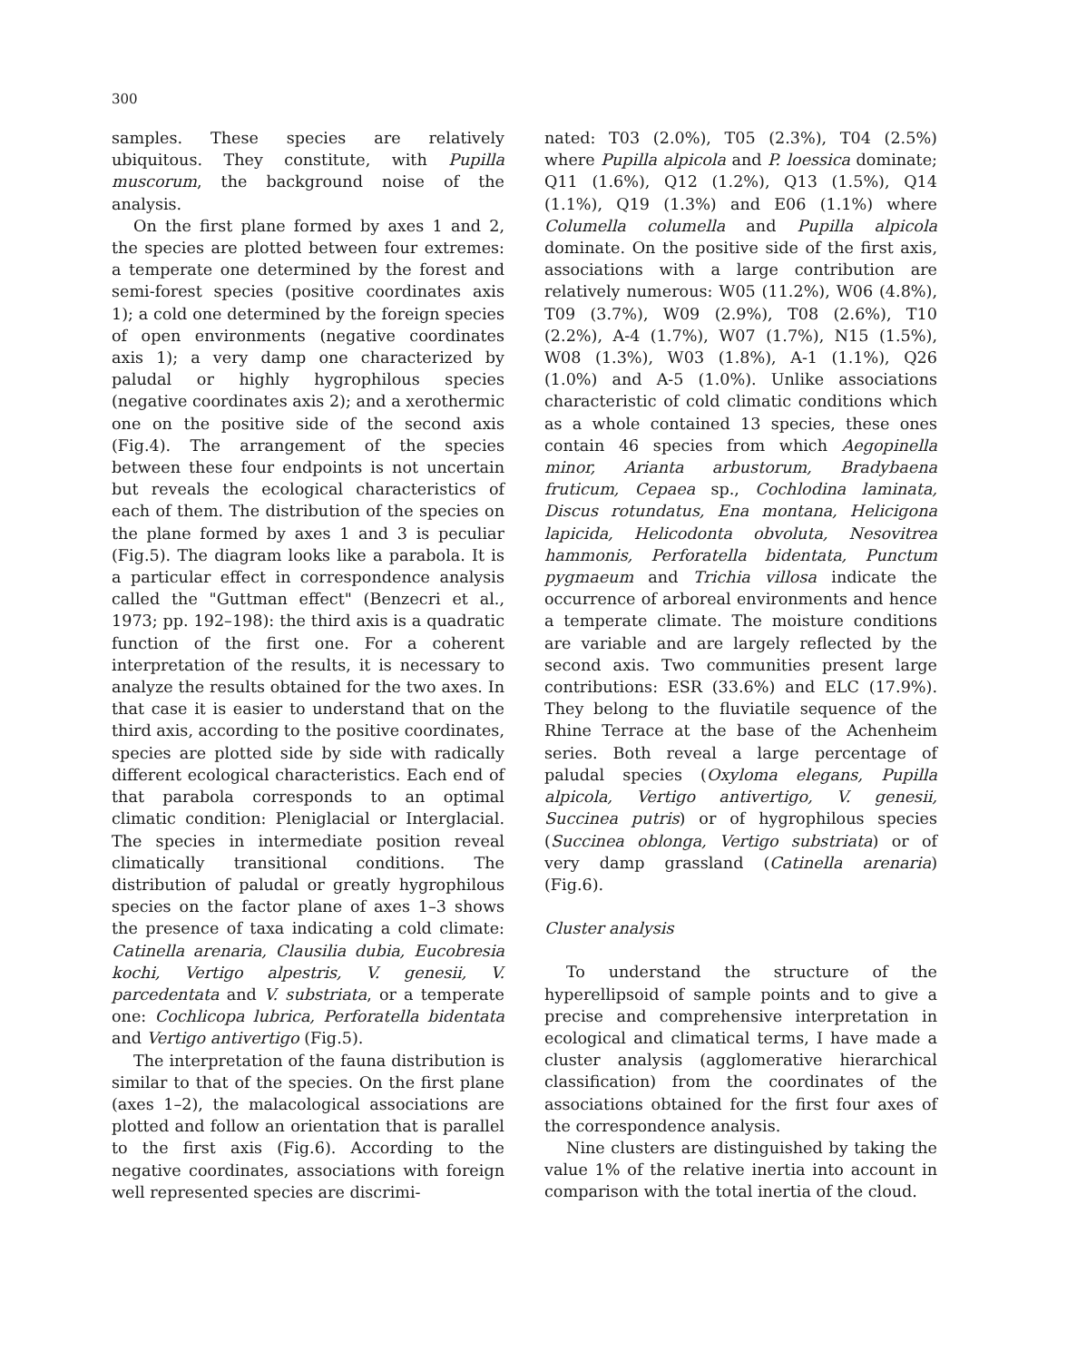300
samples. These species are relatively ubiquitous. They constitute, with Pupilla muscorum, the background noise of the analysis.
On the first plane formed by axes 1 and 2, the species are plotted between four extremes: a temperate one determined by the forest and semi-forest species (positive coordinates axis 1); a cold one determined by the foreign species of open environments (negative coordinates axis 1); a very damp one characterized by paludal or highly hygrophilous species (negative coordinates axis 2); and a xerothermic one on the positive side of the second axis (Fig.4). The arrangement of the species between these four endpoints is not uncertain but reveals the ecological characteristics of each of them. The distribution of the species on the plane formed by axes 1 and 3 is peculiar (Fig.5). The diagram looks like a parabola. It is a particular effect in correspondence analysis called the "Guttman effect" (Benzecri et al., 1973; pp. 192–198): the third axis is a quadratic function of the first one. For a coherent interpretation of the results, it is necessary to analyze the results obtained for the two axes. In that case it is easier to understand that on the third axis, according to the positive coordinates, species are plotted side by side with radically different ecological characteristics. Each end of that parabola corresponds to an optimal climatic condition: Pleniglacial or Interglacial. The species in intermediate position reveal climatically transitional conditions. The distribution of paludal or greatly hygrophilous species on the factor plane of axes 1–3 shows the presence of taxa indicating a cold climate: Catinella arenaria, Clausilia dubia, Eucobresia kochi, Vertigo alpestris, V. genesii, V. parcedentata and V. substriata, or a temperate one: Cochlicopa lubrica, Perforatella bidentata and Vertigo antivertigo (Fig.5).
The interpretation of the fauna distribution is similar to that of the species. On the first plane (axes 1–2), the malacological associations are plotted and follow an orientation that is parallel to the first axis (Fig.6). According to the negative coordinates, associations with foreign well represented species are discrimi-
nated: T03 (2.0%), T05 (2.3%), T04 (2.5%) where Pupilla alpicola and P. loessica dominate; Q11 (1.6%), Q12 (1.2%), Q13 (1.5%), Q14 (1.1%), Q19 (1.3%) and E06 (1.1%) where Columella columella and Pupilla alpicola dominate. On the positive side of the first axis, associations with a large contribution are relatively numerous: W05 (11.2%), W06 (4.8%), T09 (3.7%), W09 (2.9%), T08 (2.6%), T10 (2.2%), A-4 (1.7%), W07 (1.7%), N15 (1.5%), W08 (1.3%), W03 (1.8%), A-1 (1.1%), Q26 (1.0%) and A-5 (1.0%). Unlike associations characteristic of cold climatic conditions which as a whole contained 13 species, these ones contain 46 species from which Aegopinella minor, Arianta arbustorum, Bradybaena fruticum, Cepaea sp., Cochlodina laminata, Discus rotundatus, Ena montana, Helicigona lapicida, Helicodonta obvoluta, Nesovitrea hammonis, Perforatella bidentata, Punctum pygmaeum and Trichia villosa indicate the occurrence of arboreal environments and hence a temperate climate. The moisture conditions are variable and are largely reflected by the second axis. Two communities present large contributions: ESR (33.6%) and ELC (17.9%). They belong to the fluviatile sequence of the Rhine Terrace at the base of the Achenheim series. Both reveal a large percentage of paludal species (Oxyloma elegans, Pupilla alpicola, Vertigo antivertigo, V. genesii, Succinea putris) or of hygrophilous species (Succinea oblonga, Vertigo substriata) or of very damp grassland (Catinella arenaria) (Fig.6).
Cluster analysis
To understand the structure of the hyperellipsoid of sample points and to give a precise and comprehensive interpretation in ecological and climatical terms, I have made a cluster analysis (agglomerative hierarchical classification) from the coordinates of the associations obtained for the first four axes of the correspondence analysis.
Nine clusters are distinguished by taking the value 1% of the relative inertia into account in comparison with the total inertia of the cloud.